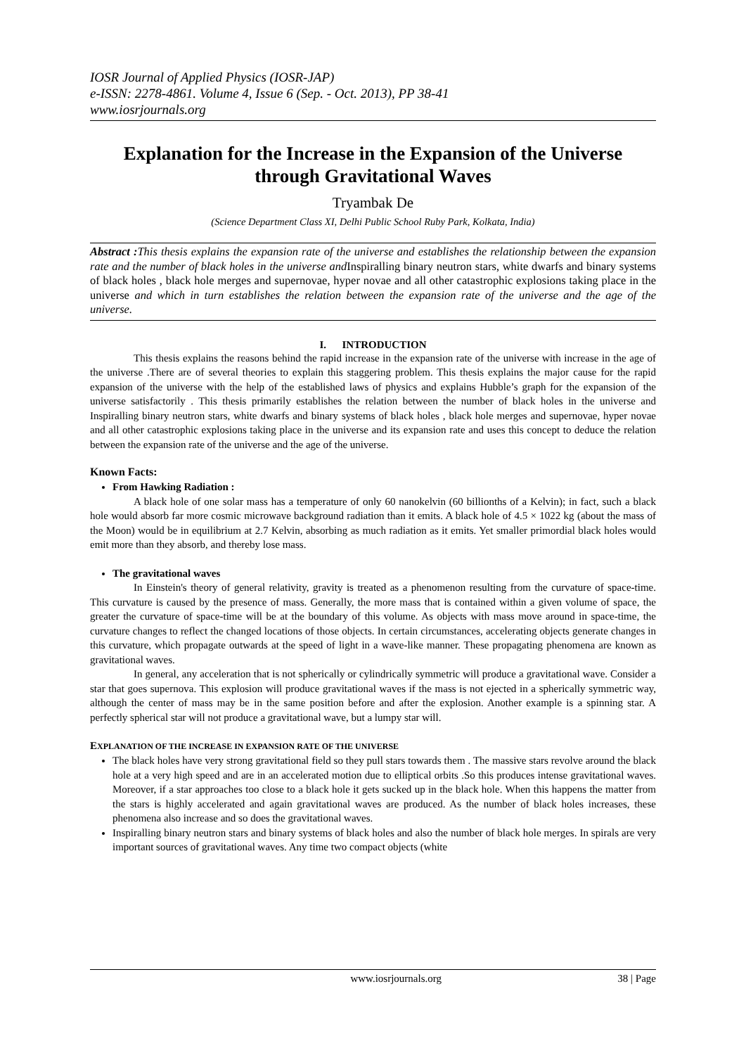IOSR Journal of Applied Physics (IOSR-JAP)
e-ISSN: 2278-4861. Volume 4, Issue 6 (Sep. - Oct. 2013), PP 38-41
www.iosrjournals.org
Explanation for the Increase in the Expansion of the Universe through Gravitational Waves
Tryambak De
(Science Department Class XI, Delhi Public School Ruby Park, Kolkata, India)
Abstract : This thesis explains the expansion rate of the universe and establishes the relationship between the expansion rate and the number of black holes in the universe and Inspiralling binary neutron stars, white dwarfs and binary systems of black holes , black hole merges and supernovae, hyper novae and all other catastrophic explosions taking place in the universe and which in turn establishes the relation between the expansion rate of the universe and the age of the universe.
I. INTRODUCTION
This thesis explains the reasons behind the rapid increase in the expansion rate of the universe with increase in the age of the universe .There are of several theories to explain this staggering problem. This thesis explains the major cause for the rapid expansion of the universe with the help of the established laws of physics and explains Hubble’s graph for the expansion of the universe satisfactorily . This thesis primarily establishes the relation between the number of black holes in the universe and Inspiralling binary neutron stars, white dwarfs and binary systems of black holes , black hole merges and supernovae, hyper novae and all other catastrophic explosions taking place in the universe and its expansion rate and uses this concept to deduce the relation between the expansion rate of the universe and the age of the universe.
Known Facts:
From Hawking Radiation :
A black hole of one solar mass has a temperature of only 60 nanokelvin (60 billionths of a Kelvin); in fact, such a black hole would absorb far more cosmic microwave background radiation than it emits. A black hole of 4.5 × 1022 kg (about the mass of the Moon) would be in equilibrium at 2.7 Kelvin, absorbing as much radiation as it emits. Yet smaller primordial black holes would emit more than they absorb, and thereby lose mass.
The gravitational waves
In Einstein's theory of general relativity, gravity is treated as a phenomenon resulting from the curvature of space-time. This curvature is caused by the presence of mass. Generally, the more mass that is contained within a given volume of space, the greater the curvature of space-time will be at the boundary of this volume. As objects with mass move around in space-time, the curvature changes to reflect the changed locations of those objects. In certain circumstances, accelerating objects generate changes in this curvature, which propagate outwards at the speed of light in a wave-like manner. These propagating phenomena are known as gravitational waves.
In general, any acceleration that is not spherically or cylindrically symmetric will produce a gravitational wave. Consider a star that goes supernova. This explosion will produce gravitational waves if the mass is not ejected in a spherically symmetric way, although the center of mass may be in the same position before and after the explosion. Another example is a spinning star. A perfectly spherical star will not produce a gravitational wave, but a lumpy star will.
EXPLANATION OF THE INCREASE IN EXPANSION RATE OF THE UNIVERSE
The black holes have very strong gravitational field so they pull stars towards them . The massive stars revolve around the black hole at a very high speed and are in an accelerated motion due to elliptical orbits .So this produces intense gravitational waves. Moreover, if a star approaches too close to a black hole it gets sucked up in the black hole. When this happens the matter from the stars is highly accelerated and again gravitational waves are produced. As the number of black holes increases, these phenomena also increase and so does the gravitational waves.
Inspiralling binary neutron stars and binary systems of black holes and also the number of black hole merges. In spirals are very important sources of gravitational waves. Any time two compact objects (white
www.iosrjournals.org 38 | Page